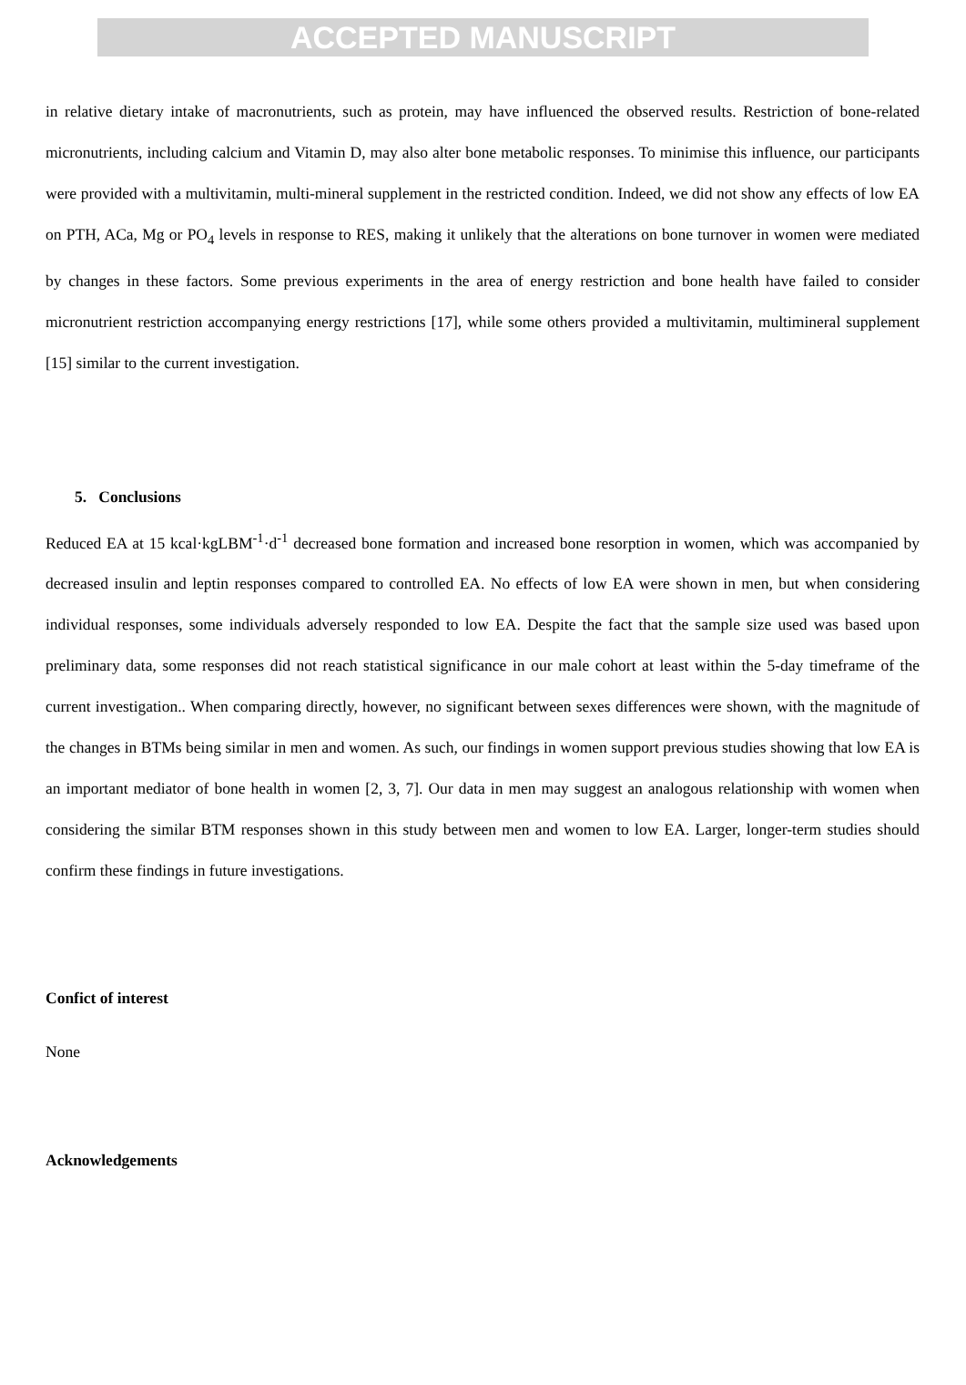ACCEPTED MANUSCRIPT
in relative dietary intake of macronutrients, such as protein, may have influenced the observed results. Restriction of bone-related micronutrients, including calcium and Vitamin D, may also alter bone metabolic responses. To minimise this influence, our participants were provided with a multivitamin, multi-mineral supplement in the restricted condition. Indeed, we did not show any effects of low EA on PTH, ACa, Mg or PO<sub>4</sub> levels in response to RES, making it unlikely that the alterations on bone turnover in women were mediated by changes in these factors. Some previous experiments in the area of energy restriction and bone health have failed to consider micronutrient restriction accompanying energy restrictions [17], while some others provided a multivitamin, multimineral supplement [15] similar to the current investigation.
5. Conclusions
Reduced EA at 15 kcal·kgLBM<sup>-1</sup>·d<sup>-1</sup> decreased bone formation and increased bone resorption in women, which was accompanied by decreased insulin and leptin responses compared to controlled EA. No effects of low EA were shown in men, but when considering individual responses, some individuals adversely responded to low EA. Despite the fact that the sample size used was based upon preliminary data, some responses did not reach statistical significance in our male cohort at least within the 5-day timeframe of the current investigation.. When comparing directly, however, no significant between sexes differences were shown, with the magnitude of the changes in BTMs being similar in men and women. As such, our findings in women support previous studies showing that low EA is an important mediator of bone health in women [2, 3, 7]. Our data in men may suggest an analogous relationship with women when considering the similar BTM responses shown in this study between men and women to low EA. Larger, longer-term studies should confirm these findings in future investigations.
Confict of interest
None
Acknowledgements